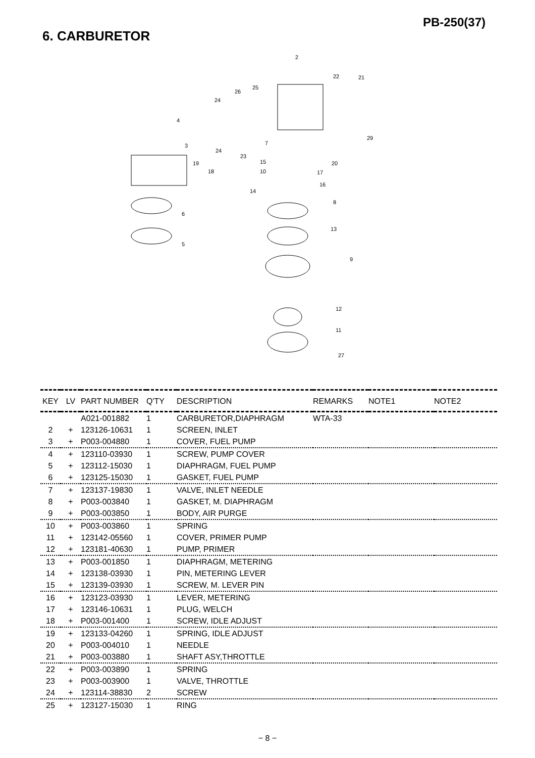PB-250(37)
6. CARBURETOR
2
22 21
25
26
24
4
29
3 7
24
23
15 20 19
18 10 17
16
14
8
6
13
5
9
12
11
27
| KEY | LV | PART NUMBER | Q'TY | DESCRIPTION | REMARKS | NOTE1 | NOTE2 |
| --- | --- | --- | --- | --- | --- | --- | --- |
| | | A021-001882 | 1 | CARBURETOR,DIAPHRAGM | WTA-33 | | |
| 2 | + | 123126-10631 | 1 | SCREEN, INLET | | | |
| 3 | + | P003-004880 | 1 | COVER, FUEL PUMP | | | |
| 4 | + | 123110-03930 | 1 | SCREW, PUMP COVER | | | |
| 5 | + | 123112-15030 | 1 | DIAPHRAGM, FUEL PUMP | | | |
| 6 | + | 123125-15030 | 1 | GASKET, FUEL PUMP | | | |
| 7 | + | 123137-19830 | 1 | VALVE, INLET NEEDLE | | | |
| 8 | + | P003-003840 | 1 | GASKET, M. DIAPHRAGM | | | |
| 9 | + | P003-003850 | 1 | BODY, AIR PURGE | | | |
| 10 | + | P003-003860 | 1 | SPRING | | | |
| 11 | + | 123142-05560 | 1 | COVER, PRIMER PUMP | | | |
| 12 | + | 123181-40630 | 1 | PUMP, PRIMER | | | |
| 13 | + | P003-001850 | 1 | DIAPHRAGM, METERING | | | |
| 14 | + | 123138-03930 | 1 | PIN, METERING LEVER | | | |
| 15 | + | 123139-03930 | 1 | SCREW, M. LEVER PIN | | | |
| 16 | + | 123123-03930 | 1 | LEVER, METERING | | | |
| 17 | + | 123146-10631 | 1 | PLUG, WELCH | | | |
| 18 | + | P003-001400 | 1 | SCREW, IDLE ADJUST | | | |
| 19 | + | 123133-04260 | 1 | SPRING, IDLE ADJUST | | | |
| 20 | + | P003-004010 | 1 | NEEDLE | | | |
| 21 | + | P003-003880 | 1 | SHAFT ASY,THROTTLE | | | |
| 22 | + | P003-003890 | 1 | SPRING | | | |
| 23 | + | P003-003900 | 1 | VALVE, THROTTLE | | | |
| 24 | + | 123114-38830 | 2 | SCREW | | | |
| 25 | + | 123127-15030 | 1 | RING | | | |
− 8 −